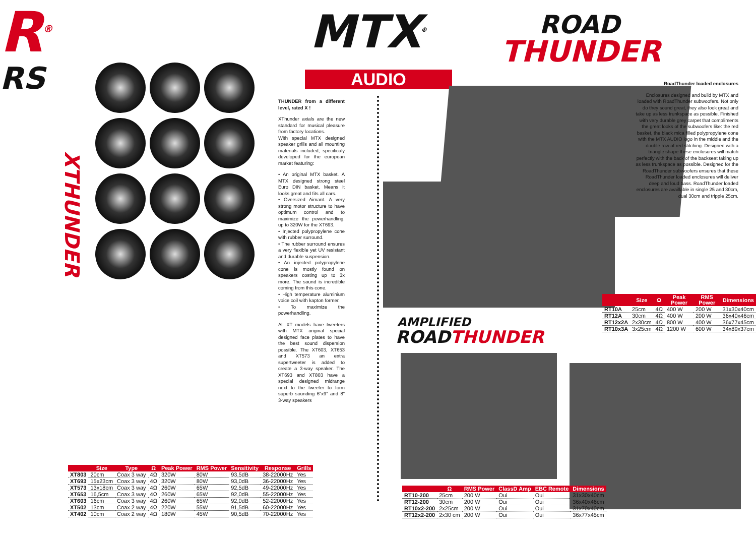R<sup>®</sup>
RS
XTHUNDER
MTX<sup>®</sup>
AUDIO
THUNDER from a different level, rated X !
XThunder axials are the new standard for musical pleasure from factory locations.
With special MTX designed speaker grills and all mounting materials included, specificaly developed for the european market featuring:
• An original MTX basket. A MTX designed strong steel Euro DIN basket. Means it looks great and fits all cars.
• Oversized Aimant. A very strong motor structure to have optimum control and to maximize the powerhandling, up to 320W for the XT693.
• Injected polypropylene cone with rubber surround.
• The rubber surround ensures a very flexible yet UV resistant and durable suspension.
• An injected polypropylene cone is mostly found on speakers costing up to 3x more. The sound is incredible coming from this cone.
• High temperature aluminium voice coil with kapton former.
• To maximize the powerhandling.
All XT models have tweeters with MTX original special designed face plates to have the best sound dispersion possible. The XT603, XT653 and XT573 an extra supertweeter is added to create a 3-way speaker. The XT693 and XT803 have a special designed midrange next to the tweeter to form superb sounding 6”x9” and 8” 3-way speakers
ROAD
THUNDER
RoadThunder loaded enclosures
Enclosures designed and build by MTX and loaded with RoadThunder subwoofers. Not only do they sound great, they also look great and take up as less trunkspace as possible. Finished with very durable grey carpet that compliments the great looks of the subwoofers like: the red basket, the black mica filled polypropylene cone with the MTX AUDIO logo in the middle and the double row of red stitching. Designed with a triangle shape these enclosures will match perfectly with the back of the backseat taking up as less trunkspace as possible. Designed for the RoadThunder subwoofers ensures that these RoadThunder loaded enclosures will deliver deep and loud bass. RoadThunder loaded enclosures are availlable in single 25 and 30cm, dual 30cm and tripple 25cm.
| | Size | Ω | Peak Power | RMS Power | Dimensions |
| --- | --- | --- | --- | --- | --- |
| RT10A | 25cm | 4Ω | 400 W | 200 W | 31x30x40cm |
| RT12A | 30cm | 4Ω | 400 W | 200 W | 36x40x46cm |
| RT12x2A | 2x30cm | 4Ω | 800 W | 400 W | 36x77x45cm |
| RT10x3A | 3x25cm | 4Ω | 1200 W | 600 W | 34x89x37cm |
AMPLIFIED
ROADTHUNDER
| | Size | Type | Ω | Peak Power | RMS Power | Sensitivity | Response | Grills |
| --- | --- | --- | --- | --- | --- | --- | --- | --- |
| XT803 | 20cm | Coax 3 way | 4Ω | 320W | 80W | 93,5dB | 38-22000Hz | Yes |
| XT693 | 15x23cm | Coax 3 way | 4Ω | 320W | 80W | 93,0dB | 36-22000Hz | Yes |
| XT573 | 13x18cm | Coax 3 way | 4Ω | 260W | 65W | 92,5dB | 49-22000Hz | Yes |
| XT653 | 16,5cm | Coax 3 way | 4Ω | 260W | 65W | 92,0dB | 55-22000Hz | Yes |
| XT603 | 16cm | Coax 3 way | 4Ω | 260W | 65W | 92,0dB | 52-22000Hz | Yes |
| XT502 | 13cm | Coax 2 way | 4Ω | 220W | 55W | 91,5dB | 60-22000Hz | Yes |
| XT402 | 10cm | Coax 2 way | 4Ω | 180W | 45W | 90,5dB | 70-22000Hz | Yes |
| | Ω | RMS Power | ClassD Amp | EBC Remote | Dimensions |
| --- | --- | --- | --- | --- | --- |
| RT10-200 | 25cm | 200 W | Oui | Oui | 31x30x40cm |
| RT12-200 | 30cm | 200 W | Oui | Oui | 36x40x46cm |
| RT10x2-200 | 2x25cm | 200 W | Oui | Oui | 31x70x40cm |
| RT12x2-200 | 2x30 cm | 200 W | Oui | Oui | 36x77x45cm |